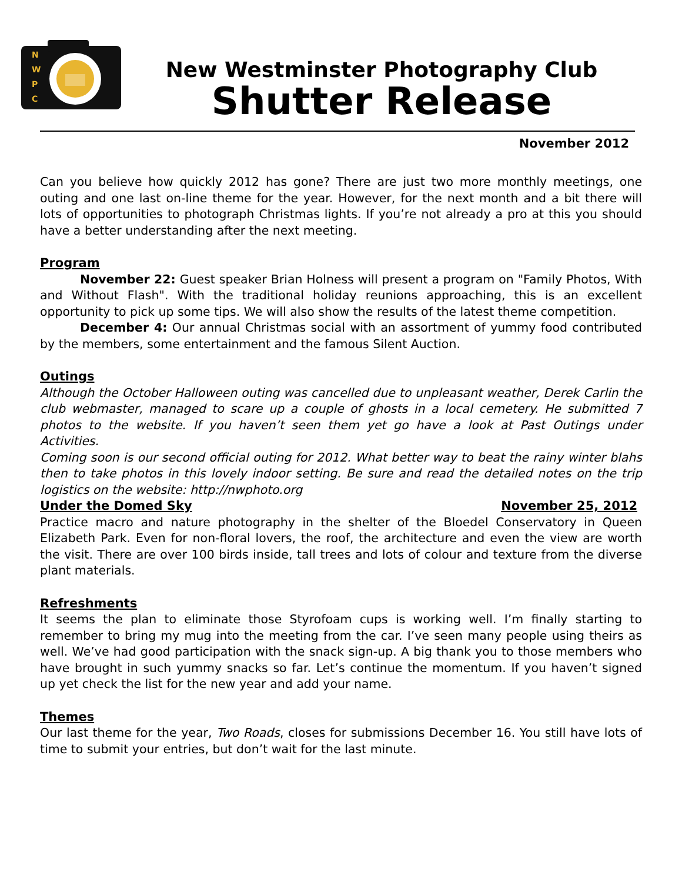N
W
P
C
New Westminster Photography Club
Shutter Release
November 2012
Can you believe how quickly 2012 has gone? There are just two more monthly meetings, one outing and one last on-line theme for the year. However, for the next month and a bit there will lots of opportunities to photograph Christmas lights. If you’re not already a pro at this you should have a better understanding after the next meeting.
Program
November 22: Guest speaker Brian Holness will present a program on "Family Photos, With and Without Flash". With the traditional holiday reunions approaching, this is an excellent opportunity to pick up some tips. We will also show the results of the latest theme competition.
December 4: Our annual Christmas social with an assortment of yummy food contributed by the members, some entertainment and the famous Silent Auction.
Outings
Although the October Halloween outing was cancelled due to unpleasant weather, Derek Carlin the club webmaster, managed to scare up a couple of ghosts in a local cemetery. He submitted 7 photos to the website. If you haven’t seen them yet go have a look at Past Outings under Activities.
Coming soon is our second official outing for 2012. What better way to beat the rainy winter blahs then to take photos in this lovely indoor setting. Be sure and read the detailed notes on the trip logistics on the website: http://nwphoto.org
Under the Domed Sky November 25, 2012
Practice macro and nature photography in the shelter of the Bloedel Conservatory in Queen Elizabeth Park. Even for non-floral lovers, the roof, the architecture and even the view are worth the visit. There are over 100 birds inside, tall trees and lots of colour and texture from the diverse plant materials.
Refreshments
It seems the plan to eliminate those Styrofoam cups is working well. I’m finally starting to remember to bring my mug into the meeting from the car. I’ve seen many people using theirs as well. We’ve had good participation with the snack sign-up. A big thank you to those members who have brought in such yummy snacks so far. Let’s continue the momentum. If you haven’t signed up yet check the list for the new year and add your name.
Themes
Our last theme for the year, Two Roads, closes for submissions December 16. You still have lots of time to submit your entries, but don’t wait for the last minute.